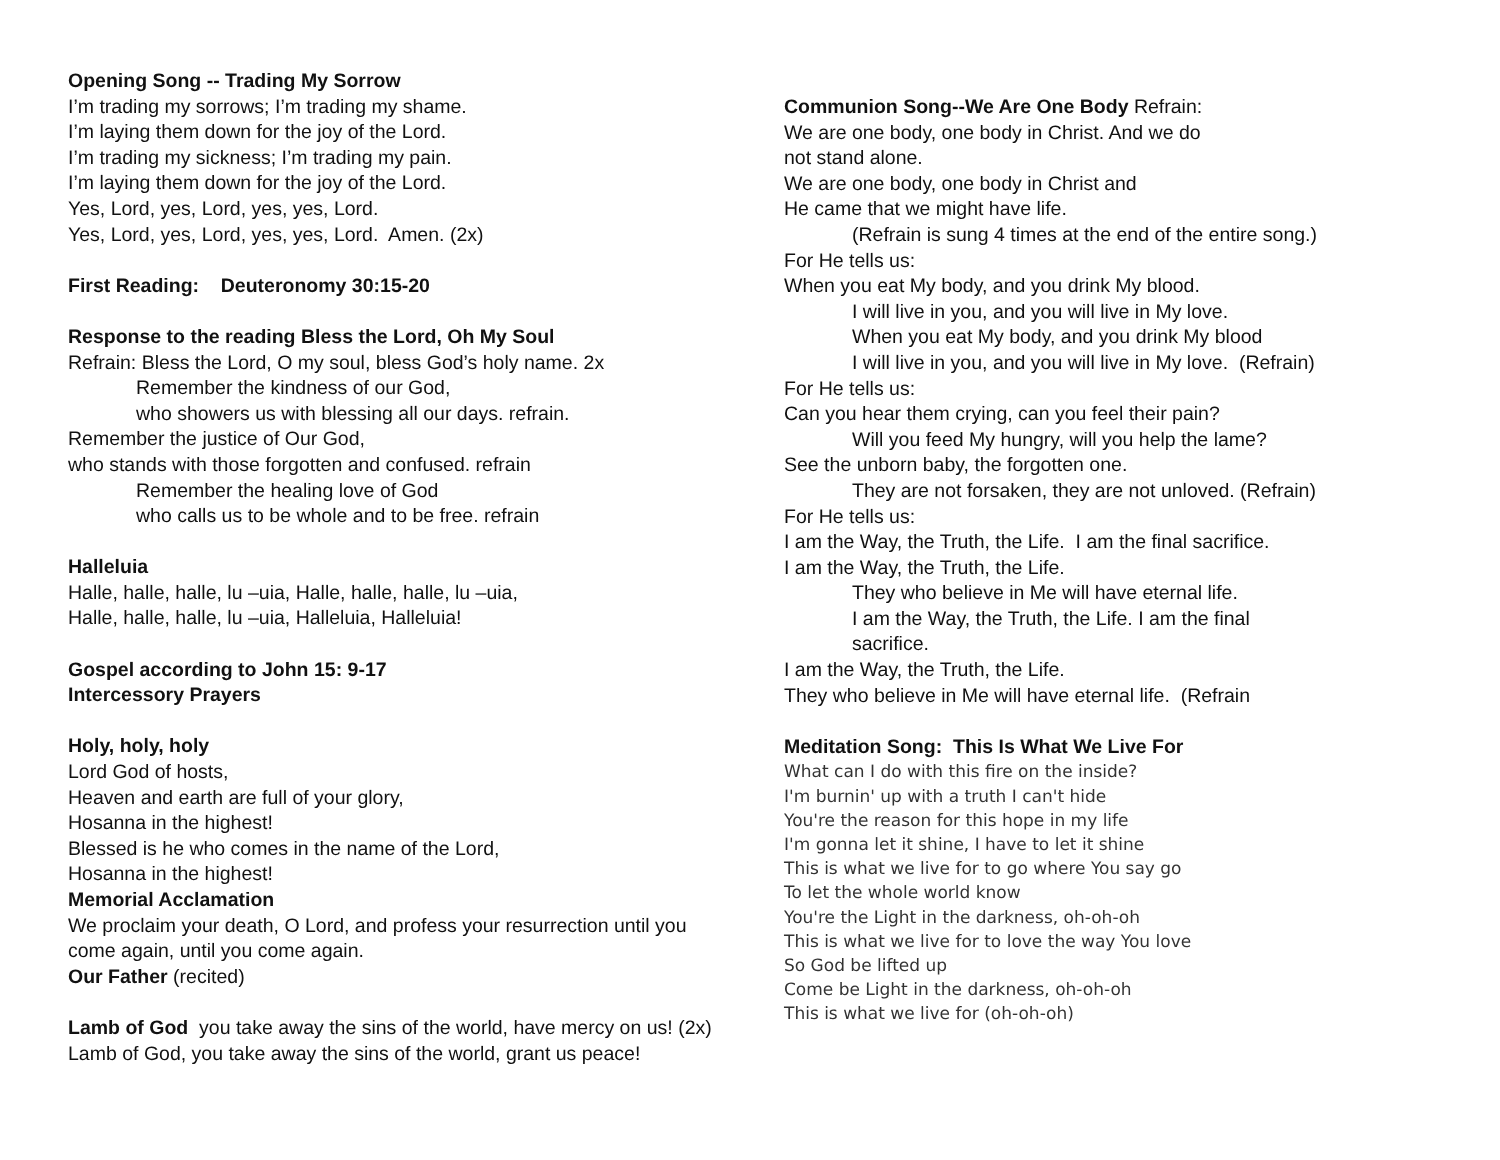Opening Song -- Trading My Sorrow
I’m trading my sorrows; I’m trading my shame.
I’m laying them down for the joy of the Lord.
I’m trading my sickness; I’m trading my pain.
I’m laying them down for the joy of the Lord.
Yes, Lord, yes, Lord, yes, yes, Lord.
Yes, Lord, yes, Lord, yes, yes, Lord. Amen. (2x)
First Reading: Deuteronomy 30:15-20
Response to the reading Bless the Lord, Oh My Soul
Refrain: Bless the Lord, O my soul, bless God’s holy name. 2x
Remember the kindness of our God,
who showers us with blessing all our days. refrain.
Remember the justice of Our God,
who stands with those forgotten and confused. refrain
Remember the healing love of God
who calls us to be whole and to be free. refrain
Halleluia
Halle, halle, halle, lu –uia, Halle, halle, halle, lu –uia,
Halle, halle, halle, lu –uia, Halleluia, Halleluia!
Gospel according to John 15: 9-17
Intercessory Prayers
Holy, holy, holy
Lord God of hosts,
Heaven and earth are full of your glory,
Hosanna in the highest!
Blessed is he who comes in the name of the Lord,
Hosanna in the highest!
Memorial Acclamation
We proclaim your death, O Lord, and profess your resurrection until you come again, until you come again.
Our Father (recited)
Lamb of God you take away the sins of the world, have mercy on us! (2x)
Lamb of God, you take away the sins of the world, grant us peace!
Communion Song--We Are One Body Refrain:
We are one body, one body in Christ. And we do
not stand alone.
We are one body, one body in Christ and
He came that we might have life.
(Refrain is sung 4 times at the end of the entire song.)
For He tells us:
When you eat My body, and you drink My blood.
I will live in you, and you will live in My love.
When you eat My body, and you drink My blood
I will live in you, and you will live in My love. (Refrain)
For He tells us:
Can you hear them crying, can you feel their pain?
Will you feed My hungry, will you help the lame?
See the unborn baby, the forgotten one.
They are not forsaken, they are not unloved. (Refrain)
For He tells us:
I am the Way, the Truth, the Life. I am the final sacrifice.
I am the Way, the Truth, the Life.
They who believe in Me will have eternal life.
I am the Way, the Truth, the Life. I am the final
sacrifice.
I am the Way, the Truth, the Life.
They who believe in Me will have eternal life. (Refrain
Meditation Song: This Is What We Live For
What can I do with this fire on the inside?
I'm burnin' up with a truth I can't hide
You're the reason for this hope in my life
I'm gonna let it shine, I have to let it shine
This is what we live for to go where You say go
To let the whole world know
You're the Light in the darkness, oh-oh-oh
This is what we live for to love the way You love
So God be lifted up
Come be Light in the darkness, oh-oh-oh
This is what we live for (oh-oh-oh)